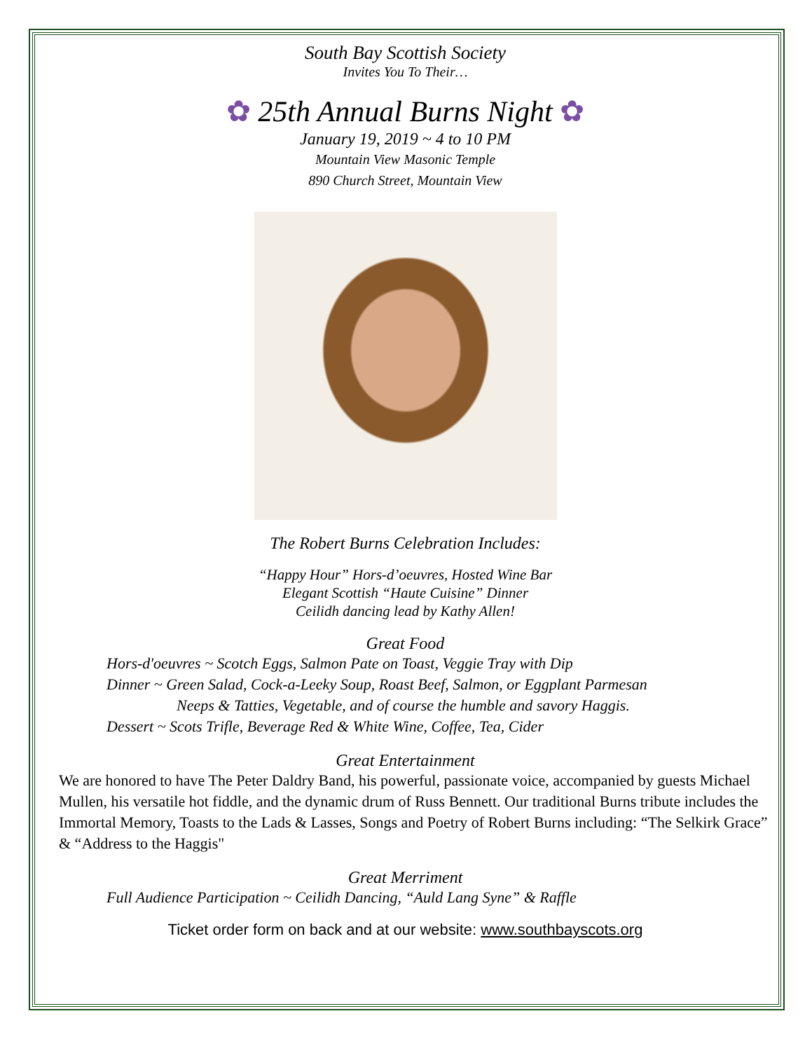South Bay Scottish Society
Invites You To Their…
✿ 25th Annual Burns Night ✿
January 19, 2019 ~ 4 to 10 PM
Mountain View Masonic Temple
890 Church Street, Mountain View
The Robert Burns Celebration Includes:
“Happy Hour” Hors-d’oeuvres, Hosted Wine Bar
Elegant Scottish “Haute Cuisine” Dinner
Ceilidh dancing lead by Kathy Allen!
Great Food
Hors-d'oeuvres ~ Scotch Eggs, Salmon Pate on Toast, Veggie Tray with Dip
Dinner ~ Green Salad, Cock-a-Leeky Soup, Roast Beef, Salmon, or Eggplant Parmesan
Neeps & Tatties, Vegetable, and of course the humble and savory Haggis.
Dessert ~ Scots Trifle, Beverage Red & White Wine, Coffee, Tea, Cider
Great Entertainment
We are honored to have The Peter Daldry Band, his powerful, passionate voice, accompanied by guests Michael Mullen, his versatile hot fiddle, and the dynamic drum of Russ Bennett. Our traditional Burns tribute includes the Immortal Memory, Toasts to the Lads & Lasses, Songs and Poetry of Robert Burns including: “The Selkirk Grace” & “Address to the Haggis"
Great Merriment
Full Audience Participation ~ Ceilidh Dancing, “Auld Lang Syne” & Raffle
Ticket order form on back and at our website: www.southbayscots.org